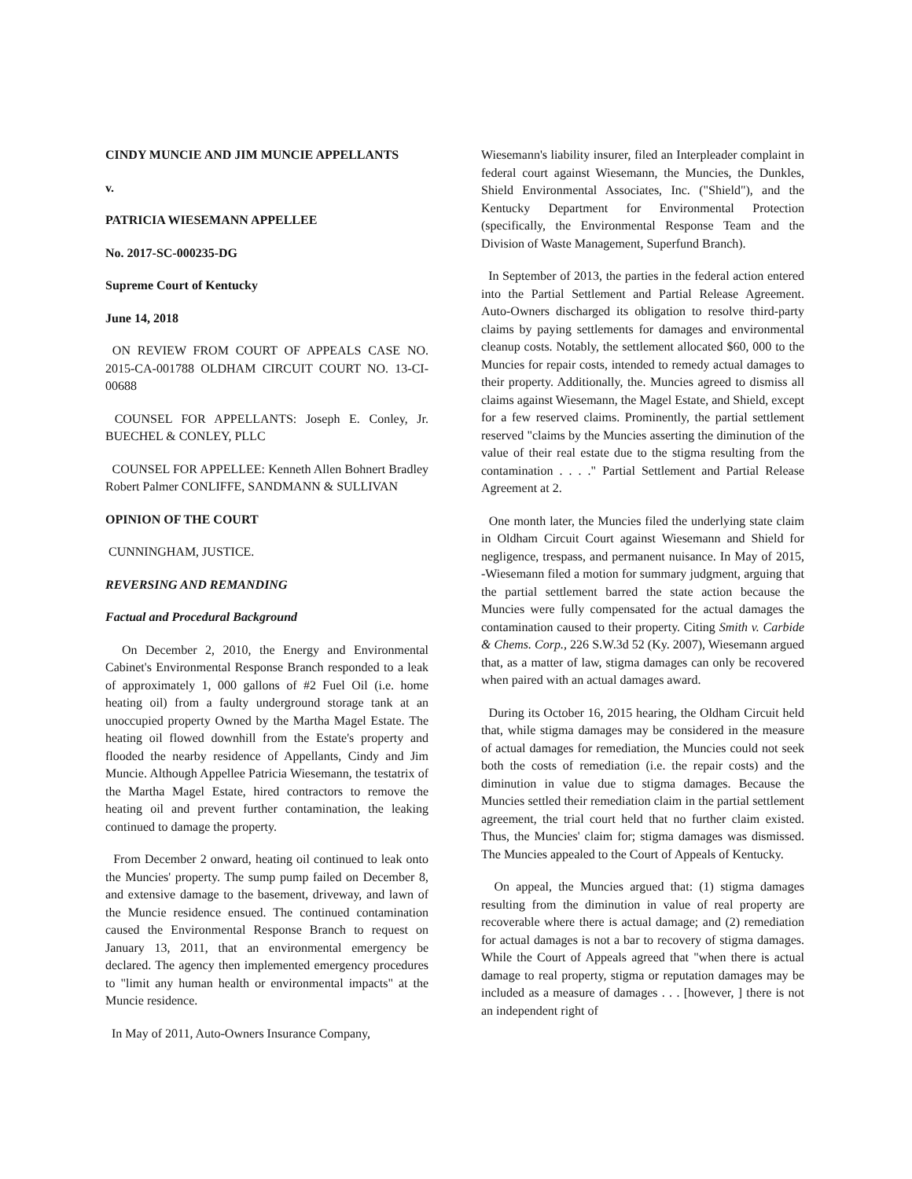CINDY MUNCIE AND JIM MUNCIE APPELLANTS
v.
PATRICIA WIESEMANN APPELLEE
No. 2017-SC-000235-DG
Supreme Court of Kentucky
June 14, 2018
ON REVIEW FROM COURT OF APPEALS CASE NO. 2015-CA-001788 OLDHAM CIRCUIT COURT NO. 13-CI-00688
COUNSEL FOR APPELLANTS: Joseph E. Conley, Jr. BUECHEL & CONLEY, PLLC
COUNSEL FOR APPELLEE: Kenneth Allen Bohnert Bradley Robert Palmer CONLIFFE, SANDMANN & SULLIVAN
OPINION OF THE COURT
CUNNINGHAM, JUSTICE.
REVERSING AND REMANDING
Factual and Procedural Background
On December 2, 2010, the Energy and Environmental Cabinet's Environmental Response Branch responded to a leak of approximately 1, 000 gallons of #2 Fuel Oil (i.e. home heating oil) from a faulty underground storage tank at an unoccupied property Owned by the Martha Magel Estate. The heating oil flowed downhill from the Estate's property and flooded the nearby residence of Appellants, Cindy and Jim Muncie. Although Appellee Patricia Wiesemann, the testatrix of the Martha Magel Estate, hired contractors to remove the heating oil and prevent further contamination, the leaking continued to damage the property.
From December 2 onward, heating oil continued to leak onto the Muncies' property. The sump pump failed on December 8, and extensive damage to the basement, driveway, and lawn of the Muncie residence ensued. The continued contamination caused the Environmental Response Branch to request on January 13, 2011, that an environmental emergency be declared. The agency then implemented emergency procedures to "limit any human health or environmental impacts" at the Muncie residence.
In May of 2011, Auto-Owners Insurance Company,
Wiesemann's liability insurer, filed an Interpleader complaint in federal court against Wiesemann, the Muncies, the Dunkles, Shield Environmental Associates, Inc. ("Shield"), and the Kentucky Department for Environmental Protection (specifically, the Environmental Response Team and the Division of Waste Management, Superfund Branch).
In September of 2013, the parties in the federal action entered into the Partial Settlement and Partial Release Agreement. Auto-Owners discharged its obligation to resolve third-party claims by paying settlements for damages and environmental cleanup costs. Notably, the settlement allocated $60, 000 to the Muncies for repair costs, intended to remedy actual damages to their property. Additionally, the. Muncies agreed to dismiss all claims against Wiesemann, the Magel Estate, and Shield, except for a few reserved claims. Prominently, the partial settlement reserved "claims by the Muncies asserting the diminution of the value of their real estate due to the stigma resulting from the contamination . . . ." Partial Settlement and Partial Release Agreement at 2.
One month later, the Muncies filed the underlying state claim in Oldham Circuit Court against Wiesemann and Shield for negligence, trespass, and permanent nuisance. In May of 2015, -Wiesemann filed a motion for summary judgment, arguing that the partial settlement barred the state action because the Muncies were fully compensated for the actual damages the contamination caused to their property. Citing Smith v. Carbide & Chems. Corp., 226 S.W.3d 52 (Ky. 2007), Wiesemann argued that, as a matter of law, stigma damages can only be recovered when paired with an actual damages award.
During its October 16, 2015 hearing, the Oldham Circuit held that, while stigma damages may be considered in the measure of actual damages for remediation, the Muncies could not seek both the costs of remediation (i.e. the repair costs) and the diminution in value due to stigma damages. Because the Muncies settled their remediation claim in the partial settlement agreement, the trial court held that no further claim existed. Thus, the Muncies' claim for; stigma damages was dismissed. The Muncies appealed to the Court of Appeals of Kentucky.
On appeal, the Muncies argued that: (1) stigma damages resulting from the diminution in value of real property are recoverable where there is actual damage; and (2) remediation for actual damages is not a bar to recovery of stigma damages. While the Court of Appeals agreed that "when there is actual damage to real property, stigma or reputation damages may be included as a measure of damages . . . [however, ] there is not an independent right of